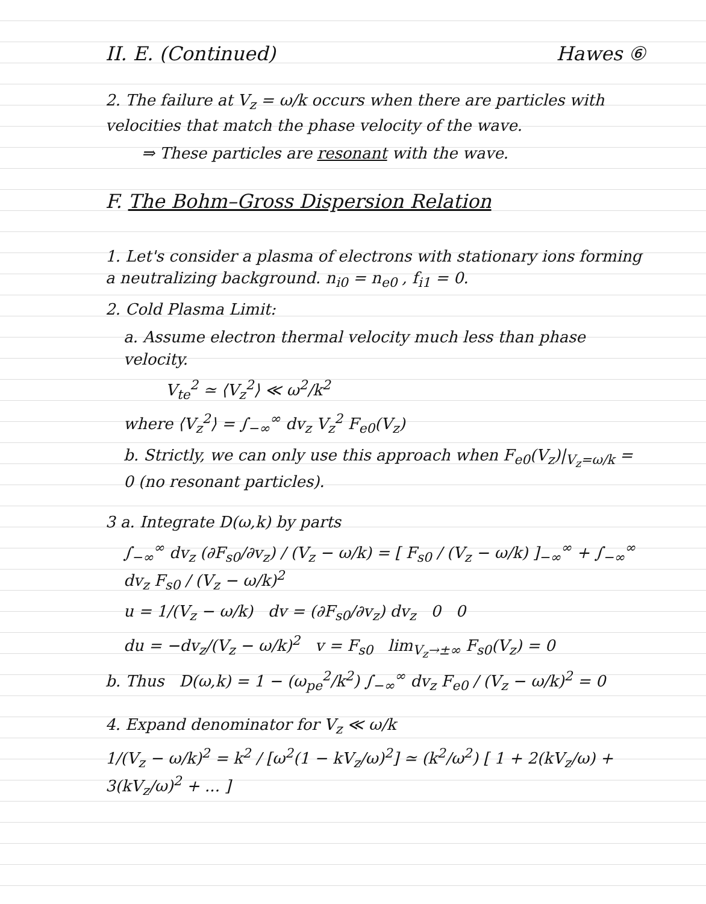II. E. (Continued) Hawes ⑥
2. The failure at V<sub>z</sub> = ω/k occurs when there are particles with velocities that match the phase velocity of the wave.
⇒ These particles are resonant with the wave.
F. The Bohm–Gross Dispersion Relation
1. Let's consider a plasma of electrons with stationary ions forming a neutralizing background. n<sub>i0</sub> = n<sub>e0</sub> , f<sub>i1</sub> = 0.
2. Cold Plasma Limit:
a. Assume electron thermal velocity much less than phase velocity.
V<sub>te</sub><sup>2</sup> ≃ ⟨V<sub>z</sub><sup>2</sup>⟩ ≪ ω<sup>2</sup>/k<sup>2</sup>
where ⟨V<sub>z</sub><sup>2</sup>⟩ = ∫<sub>−∞</sub><sup>∞</sup> dv<sub>z</sub> V<sub>z</sub><sup>2</sup> F<sub>e0</sub>(V<sub>z</sub>)
b. Strictly, we can only use this approach when F<sub>e0</sub>(V<sub>z</sub>)|<sub>V<sub>z</sub>=ω/k</sub> = 0 (no resonant particles).
3 a. Integrate D(ω,k) by parts
∫<sub>−∞</sub><sup>∞</sup> dv<sub>z</sub> (∂F<sub>s0</sub>/∂v<sub>z</sub>) / (V<sub>z</sub> − ω/k) = [ F<sub>s0</sub> / (V<sub>z</sub> − ω/k) ]<sub>−∞</sub><sup>∞</sup> + ∫<sub>−∞</sub><sup>∞</sup> dv<sub>z</sub> F<sub>s0</sub> / (V<sub>z</sub> − ω/k)<sup>2</sup>
u = 1/(V<sub>z</sub> − ω/k) dv = (∂F<sub>s0</sub>/∂v<sub>z</sub>) dv<sub>z</sub> 0 0
du = −dv<sub>z</sub>/(V<sub>z</sub> − ω/k)<sup>2</sup> v = F<sub>s0</sub> lim<sub>V<sub>z</sub>→±∞</sub> F<sub>s0</sub>(V<sub>z</sub>) = 0
b. Thus D(ω,k) = 1 − (ω<sub>pe</sub><sup>2</sup>/k<sup>2</sup>) ∫<sub>−∞</sub><sup>∞</sup> dv<sub>z</sub> F<sub>e0</sub> / (V<sub>z</sub> − ω/k)<sup>2</sup> = 0
4. Expand denominator for V<sub>z</sub> ≪ ω/k
1/(V<sub>z</sub> − ω/k)<sup>2</sup> = k<sup>2</sup> / [ω<sup>2</sup>(1 − kV<sub>z</sub>/ω)<sup>2</sup>] ≃ (k<sup>2</sup>/ω<sup>2</sup>) [ 1 + 2(kV<sub>z</sub>/ω) + 3(kV<sub>z</sub>/ω)<sup>2</sup> + ... ]